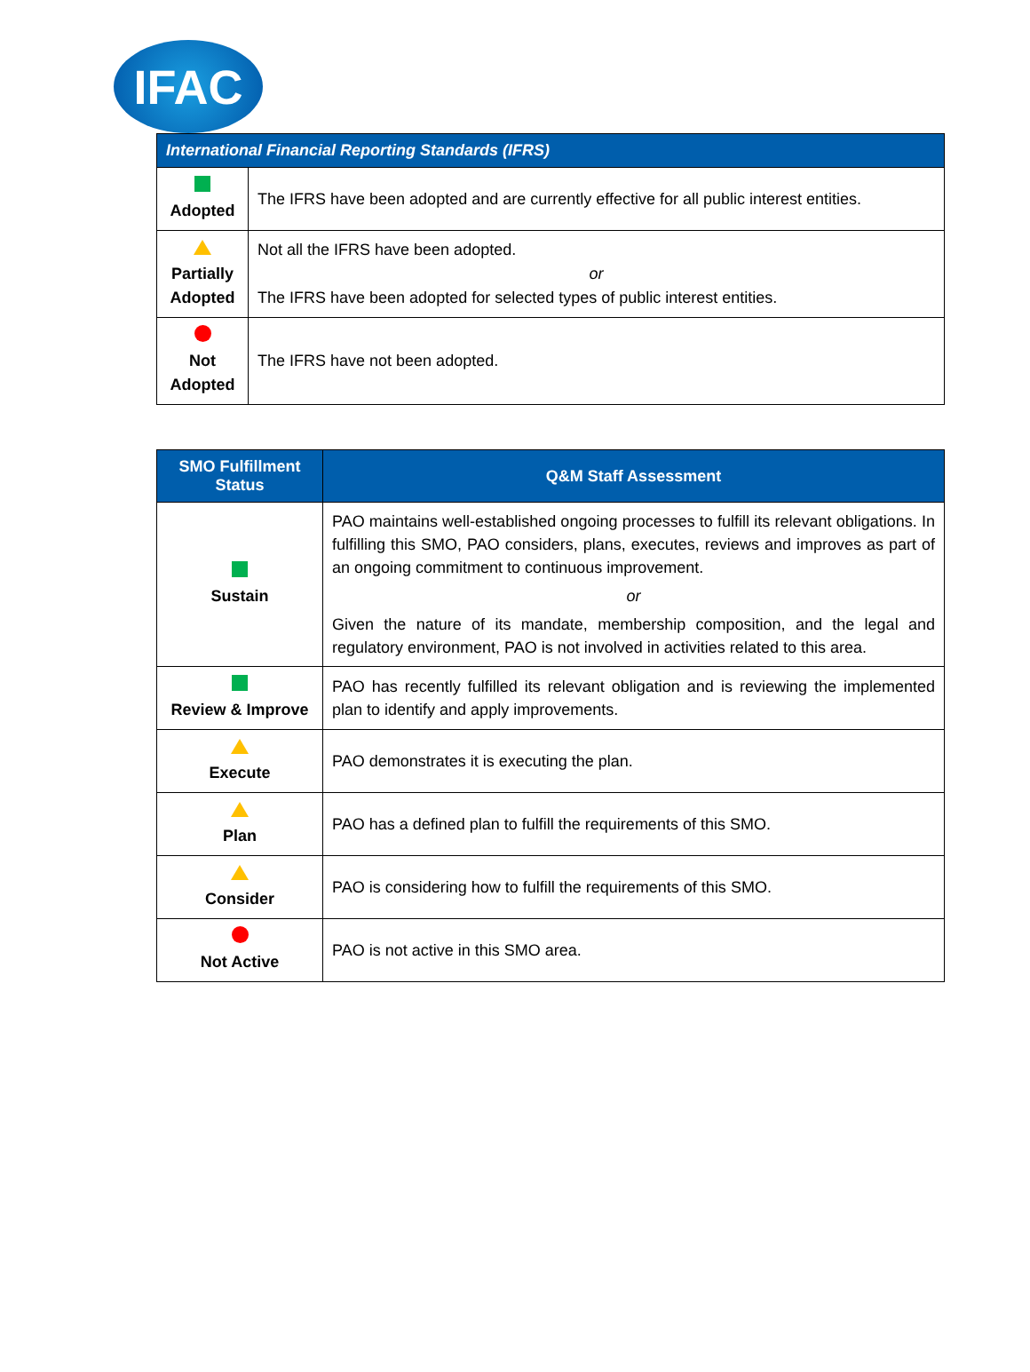IFAC
| International Financial Reporting Standards (IFRS) | |
| --- | --- |
| Adopted | The IFRS have been adopted and are currently effective for all public interest entities. |
| Partially Adopted | Not all the IFRS have been adopted. or The IFRS have been adopted for selected types of public interest entities. |
| Not Adopted | The IFRS have not been adopted. |
| SMO Fulfillment Status | Q&M Staff Assessment |
| --- | --- |
| Sustain | PAO maintains well-established ongoing processes to fulfill its relevant obligations. In fulfilling this SMO, PAO considers, plans, executes, reviews and improves as part of an ongoing commitment to continuous improvement. or Given the nature of its mandate, membership composition, and the legal and regulatory environment, PAO is not involved in activities related to this area. |
| Review & Improve | PAO has recently fulfilled its relevant obligation and is reviewing the implemented plan to identify and apply improvements. |
| Execute | PAO demonstrates it is executing the plan. |
| Plan | PAO has a defined plan to fulfill the requirements of this SMO. |
| Consider | PAO is considering how to fulfill the requirements of this SMO. |
| Not Active | PAO is not active in this SMO area. |